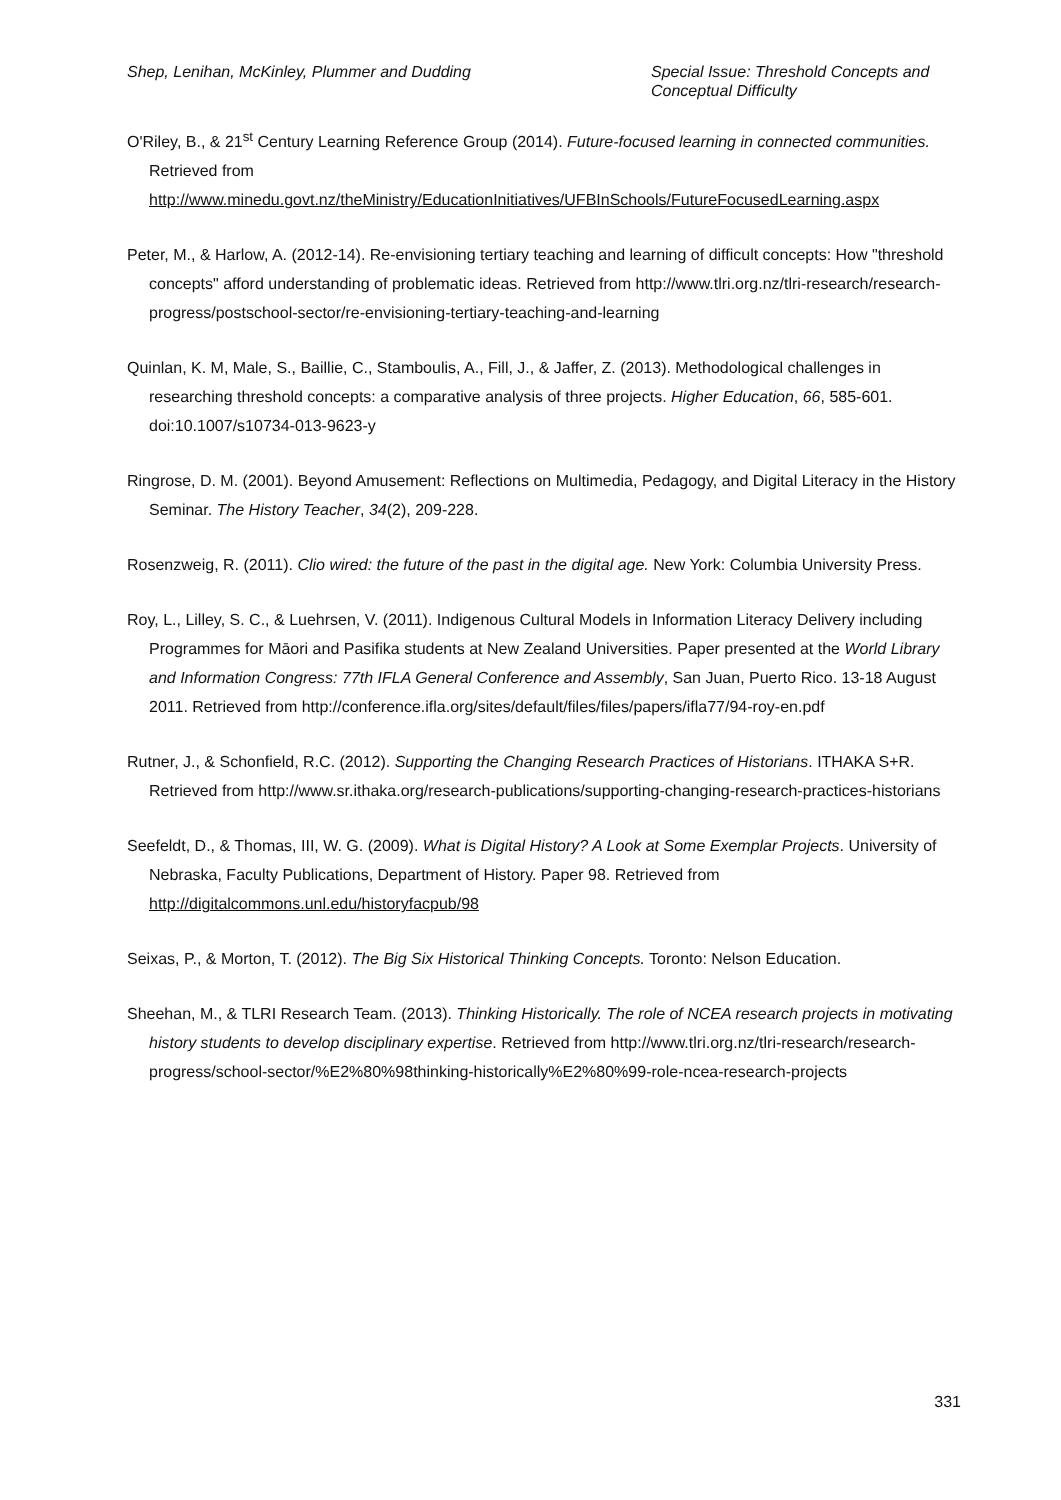Shep, Lenihan, McKinley, Plummer and Dudding
Special Issue: Threshold Concepts and Conceptual Difficulty
O'Riley, B., & 21<sup>st</sup> Century Learning Reference Group (2014). Future-focused learning in connected communities. Retrieved from http://www.minedu.govt.nz/theMinistry/EducationInitiatives/UFBInSchools/FutureFocusedLearning.aspx
Peter, M., & Harlow, A. (2012-14). Re-envisioning tertiary teaching and learning of difficult concepts: How "threshold concepts" afford understanding of problematic ideas. Retrieved from http://www.tlri.org.nz/tlri-research/research-progress/postschool-sector/re-envisioning-tertiary-teaching-and-learning
Quinlan, K. M, Male, S., Baillie, C., Stamboulis, A., Fill, J., & Jaffer, Z. (2013). Methodological challenges in researching threshold concepts: a comparative analysis of three projects. Higher Education, 66, 585-601. doi:10.1007/s10734-013-9623-y
Ringrose, D. M. (2001). Beyond Amusement: Reflections on Multimedia, Pedagogy, and Digital Literacy in the History Seminar. The History Teacher, 34(2), 209-228.
Rosenzweig, R. (2011). Clio wired: the future of the past in the digital age. New York: Columbia University Press.
Roy, L., Lilley, S. C., & Luehrsen, V. (2011). Indigenous Cultural Models in Information Literacy Delivery including Programmes for Māori and Pasifika students at New Zealand Universities. Paper presented at the World Library and Information Congress: 77th IFLA General Conference and Assembly, San Juan, Puerto Rico. 13-18 August 2011. Retrieved from http://conference.ifla.org/sites/default/files/files/papers/ifla77/94-roy-en.pdf
Rutner, J., & Schonfield, R.C. (2012). Supporting the Changing Research Practices of Historians. ITHAKA S+R. Retrieved from http://www.sr.ithaka.org/research-publications/supporting-changing-research-practices-historians
Seefeldt, D., & Thomas, III, W. G. (2009). What is Digital History? A Look at Some Exemplar Projects. University of Nebraska, Faculty Publications, Department of History. Paper 98. Retrieved from http://digitalcommons.unl.edu/historyfacpub/98
Seixas, P., & Morton, T. (2012). The Big Six Historical Thinking Concepts. Toronto: Nelson Education.
Sheehan, M., & TLRI Research Team. (2013). Thinking Historically. The role of NCEA research projects in motivating history students to develop disciplinary expertise. Retrieved from http://www.tlri.org.nz/tlri-research/research-progress/school-sector/%E2%80%98thinking-historically%E2%80%99-role-ncea-research-projects
331